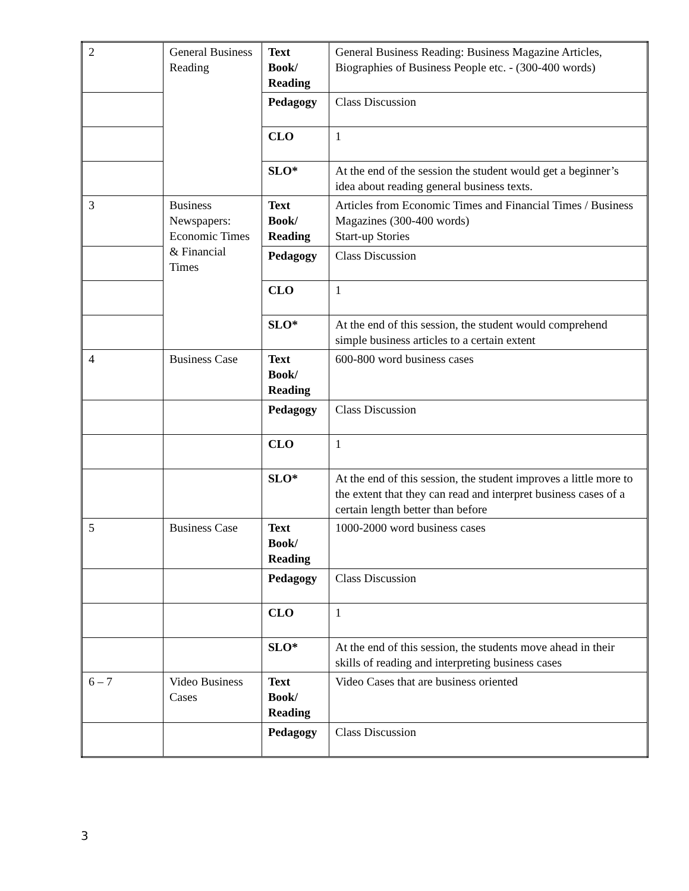| 2 | General Business Reading | Text Book/ Reading | General Business Reading: Business Magazine Articles, Biographies of Business People etc. - (300-400 words) |
| | | Pedagogy | Class Discussion |
| | | CLO | 1 |
| | | SLO* | At the end of the session the student would get a beginner’s idea about reading general business texts. |
| 3 | Business Newspapers: Economic Times & Financial Times | Text Book/ Reading | Articles from Economic Times and Financial Times / Business Magazines (300-400 words) Start-up Stories |
| | | Pedagogy | Class Discussion |
| | | CLO | 1 |
| | | SLO* | At the end of this session, the student would comprehend simple business articles to a certain extent |
| 4 | Business Case | Text Book/ Reading | 600-800 word business cases |
| | | Pedagogy | Class Discussion |
| | | CLO | 1 |
| | | SLO* | At the end of this session, the student improves a little more to the extent that they can read and interpret business cases of a certain length better than before |
| 5 | Business Case | Text Book/ Reading | 1000-2000 word business cases |
| | | Pedagogy | Class Discussion |
| | | CLO | 1 |
| | | SLO* | At the end of this session, the students move ahead in their skills of reading and interpreting business cases |
| 6 – 7 | Video Business Cases | Text Book/ Reading | Video Cases that are business oriented |
| | | Pedagogy | Class Discussion |
3